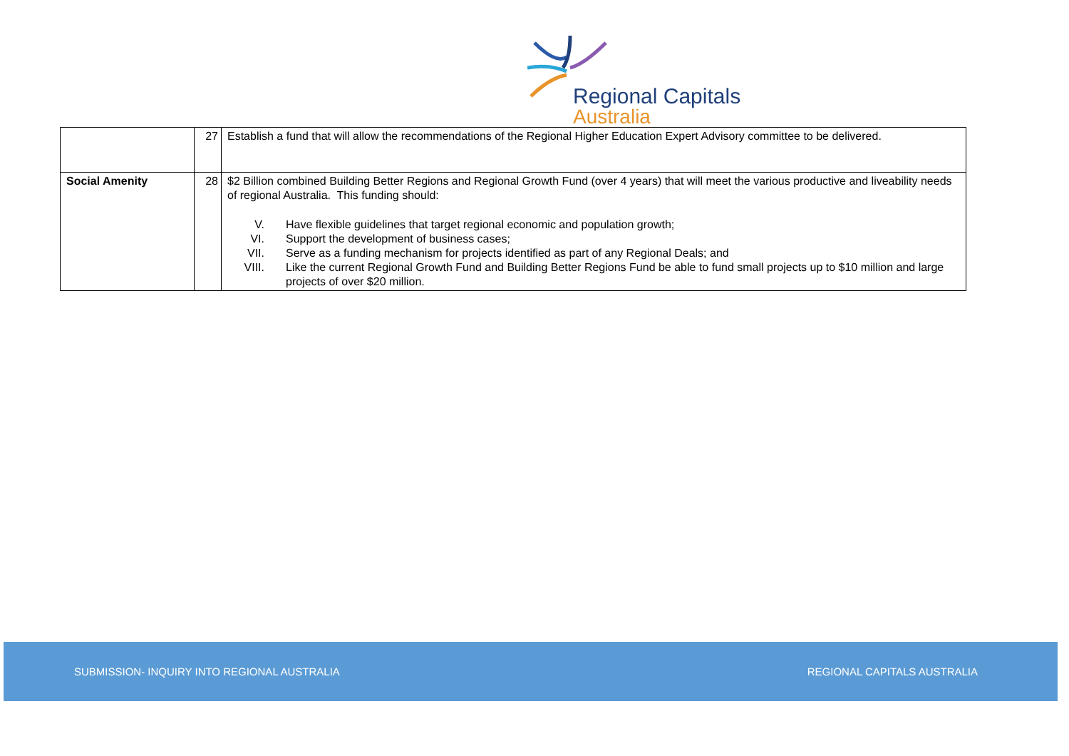Regional Capitals
Australia
| | 27 | Establish a fund that will allow the recommendations of the Regional Higher Education Expert Advisory committee to be delivered. |
| Social Amenity | 28 | $2 Billion combined Building Better Regions and Regional Growth Fund (over 4 years) that will meet the various productive and liveability needs of regional Australia. This funding should: V. Have flexible guidelines that target regional economic and population growth; VI. Support the development of business cases; VII. Serve as a funding mechanism for projects identified as part of any Regional Deals; and VIII. Like the current Regional Growth Fund and Building Better Regions Fund be able to fund small projects up to $10 million and large projects of over $20 million. |
SUBMISSION- INQUIRY INTO REGIONAL AUSTRALIA REGIONAL CAPITALS AUSTRALIA